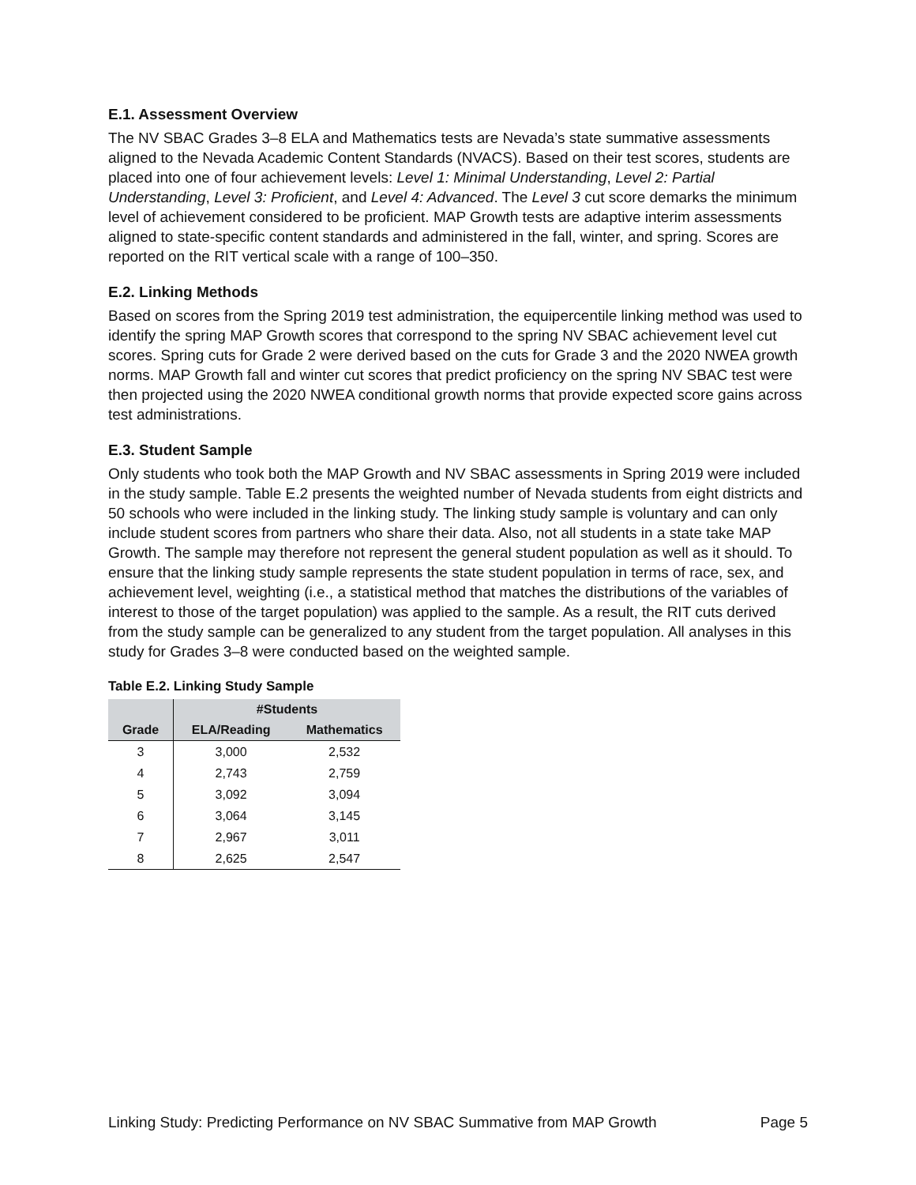E.1. Assessment Overview
The NV SBAC Grades 3–8 ELA and Mathematics tests are Nevada’s state summative assessments aligned to the Nevada Academic Content Standards (NVACS). Based on their test scores, students are placed into one of four achievement levels: Level 1: Minimal Understanding, Level 2: Partial Understanding, Level 3: Proficient, and Level 4: Advanced. The Level 3 cut score demarks the minimum level of achievement considered to be proficient. MAP Growth tests are adaptive interim assessments aligned to state-specific content standards and administered in the fall, winter, and spring. Scores are reported on the RIT vertical scale with a range of 100–350.
E.2. Linking Methods
Based on scores from the Spring 2019 test administration, the equipercentile linking method was used to identify the spring MAP Growth scores that correspond to the spring NV SBAC achievement level cut scores. Spring cuts for Grade 2 were derived based on the cuts for Grade 3 and the 2020 NWEA growth norms. MAP Growth fall and winter cut scores that predict proficiency on the spring NV SBAC test were then projected using the 2020 NWEA conditional growth norms that provide expected score gains across test administrations.
E.3. Student Sample
Only students who took both the MAP Growth and NV SBAC assessments in Spring 2019 were included in the study sample. Table E.2 presents the weighted number of Nevada students from eight districts and 50 schools who were included in the linking study. The linking study sample is voluntary and can only include student scores from partners who share their data. Also, not all students in a state take MAP Growth. The sample may therefore not represent the general student population as well as it should. To ensure that the linking study sample represents the state student population in terms of race, sex, and achievement level, weighting (i.e., a statistical method that matches the distributions of the variables of interest to those of the target population) was applied to the sample. As a result, the RIT cuts derived from the study sample can be generalized to any student from the target population. All analyses in this study for Grades 3–8 were conducted based on the weighted sample.
Table E.2. Linking Study Sample
| | #Students | |
| --- | --- | --- |
| Grade | ELA/Reading | Mathematics |
| 3 | 3,000 | 2,532 |
| 4 | 2,743 | 2,759 |
| 5 | 3,092 | 3,094 |
| 6 | 3,064 | 3,145 |
| 7 | 2,967 | 3,011 |
| 8 | 2,625 | 2,547 |
Linking Study: Predicting Performance on NV SBAC Summative from MAP Growth Page 5